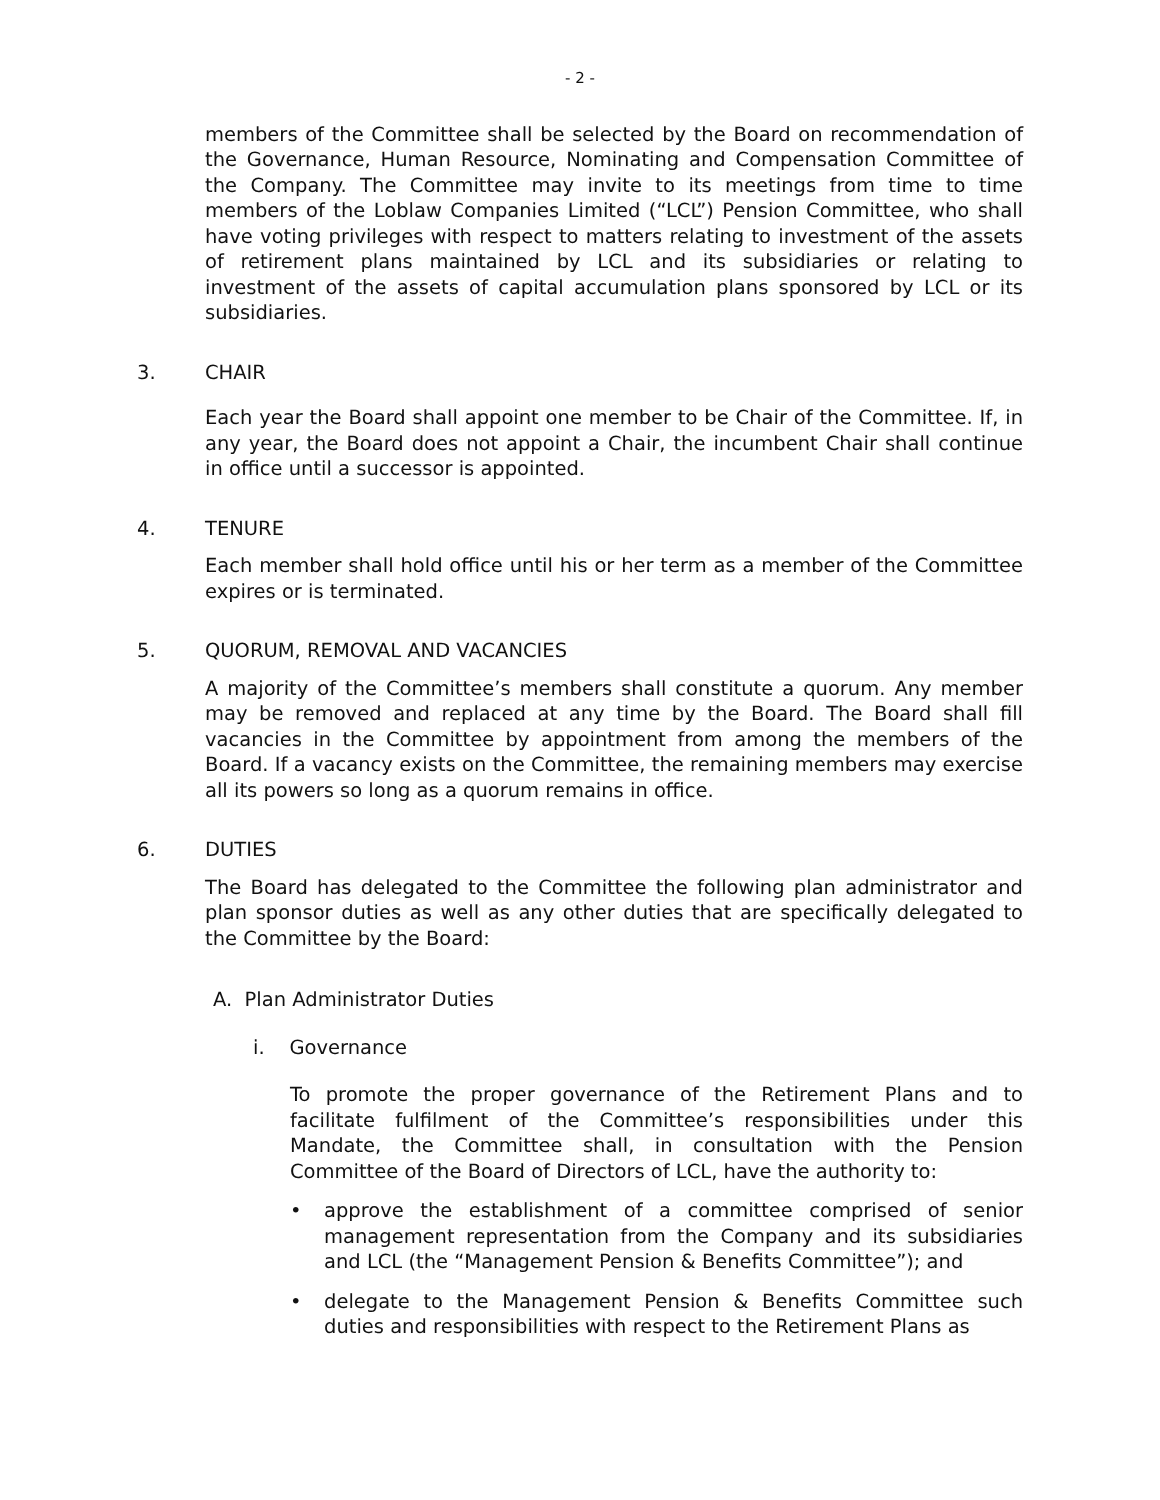- 2 -
members of the Committee shall be selected by the Board on recommendation of the Governance, Human Resource, Nominating and Compensation Committee of the Company. The Committee may invite to its meetings from time to time members of the Loblaw Companies Limited (“LCL”) Pension Committee, who shall have voting privileges with respect to matters relating to investment of the assets of retirement plans maintained by LCL and its subsidiaries or relating to investment of the assets of capital accumulation plans sponsored by LCL or its subsidiaries.
3. CHAIR
Each year the Board shall appoint one member to be Chair of the Committee. If, in any year, the Board does not appoint a Chair, the incumbent Chair shall continue in office until a successor is appointed.
4. TENURE
Each member shall hold office until his or her term as a member of the Committee expires or is terminated.
5. QUORUM, REMOVAL AND VACANCIES
A majority of the Committee’s members shall constitute a quorum. Any member may be removed and replaced at any time by the Board. The Board shall fill vacancies in the Committee by appointment from among the members of the Board. If a vacancy exists on the Committee, the remaining members may exercise all its powers so long as a quorum remains in office.
6. DUTIES
The Board has delegated to the Committee the following plan administrator and plan sponsor duties as well as any other duties that are specifically delegated to the Committee by the Board:
A. Plan Administrator Duties
i. Governance
To promote the proper governance of the Retirement Plans and to facilitate fulfilment of the Committee’s responsibilities under this Mandate, the Committee shall, in consultation with the Pension Committee of the Board of Directors of LCL, have the authority to:
• approve the establishment of a committee comprised of senior management representation from the Company and its subsidiaries and LCL (the “Management Pension & Benefits Committee”); and
• delegate to the Management Pension & Benefits Committee such duties and responsibilities with respect to the Retirement Plans as